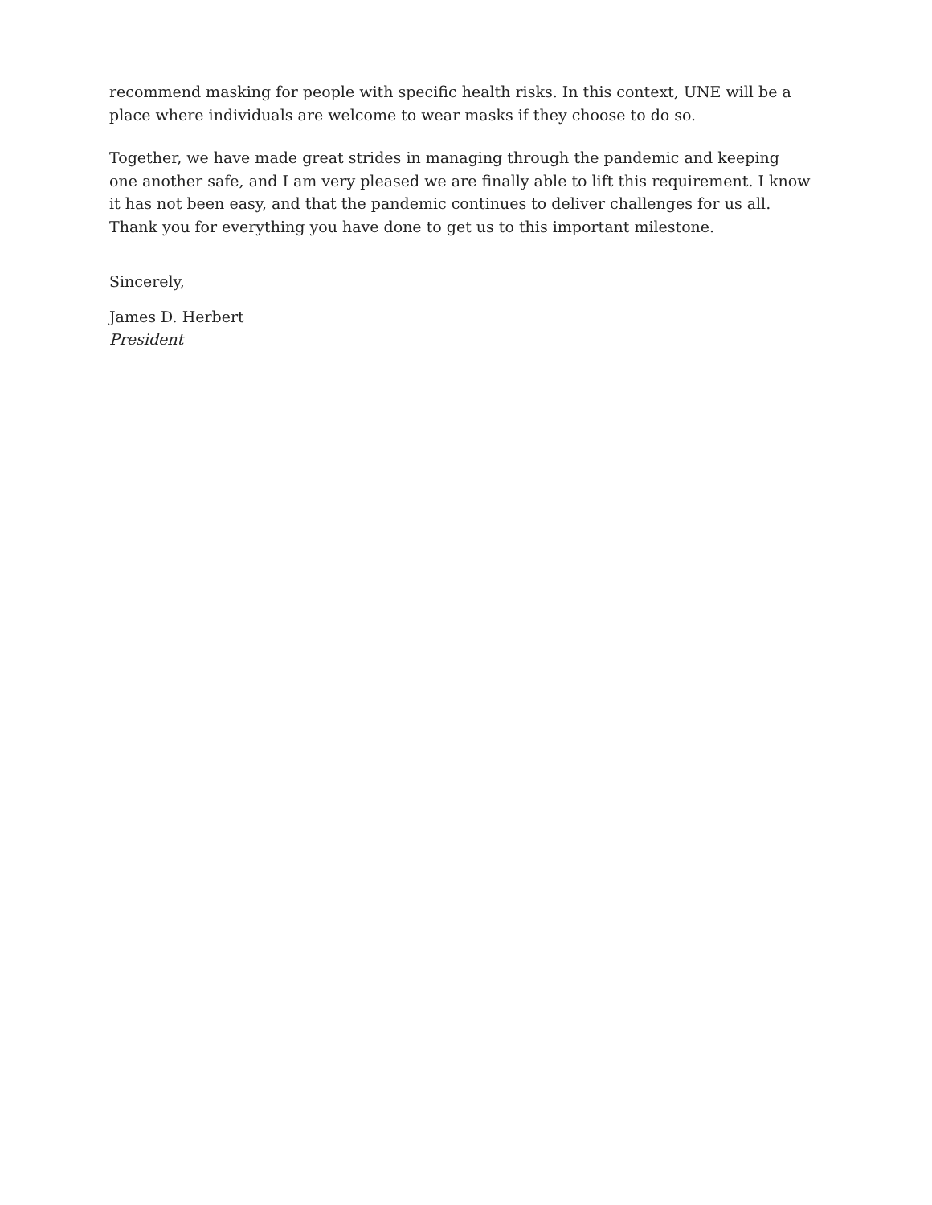recommend masking for people with specific health risks. In this context, UNE will be a place where individuals are welcome to wear masks if they choose to do so.
Together, we have made great strides in managing through the pandemic and keeping one another safe, and I am very pleased we are finally able to lift this requirement. I know it has not been easy, and that the pandemic continues to deliver challenges for us all. Thank you for everything you have done to get us to this important milestone.
Sincerely,
James D. Herbert
President